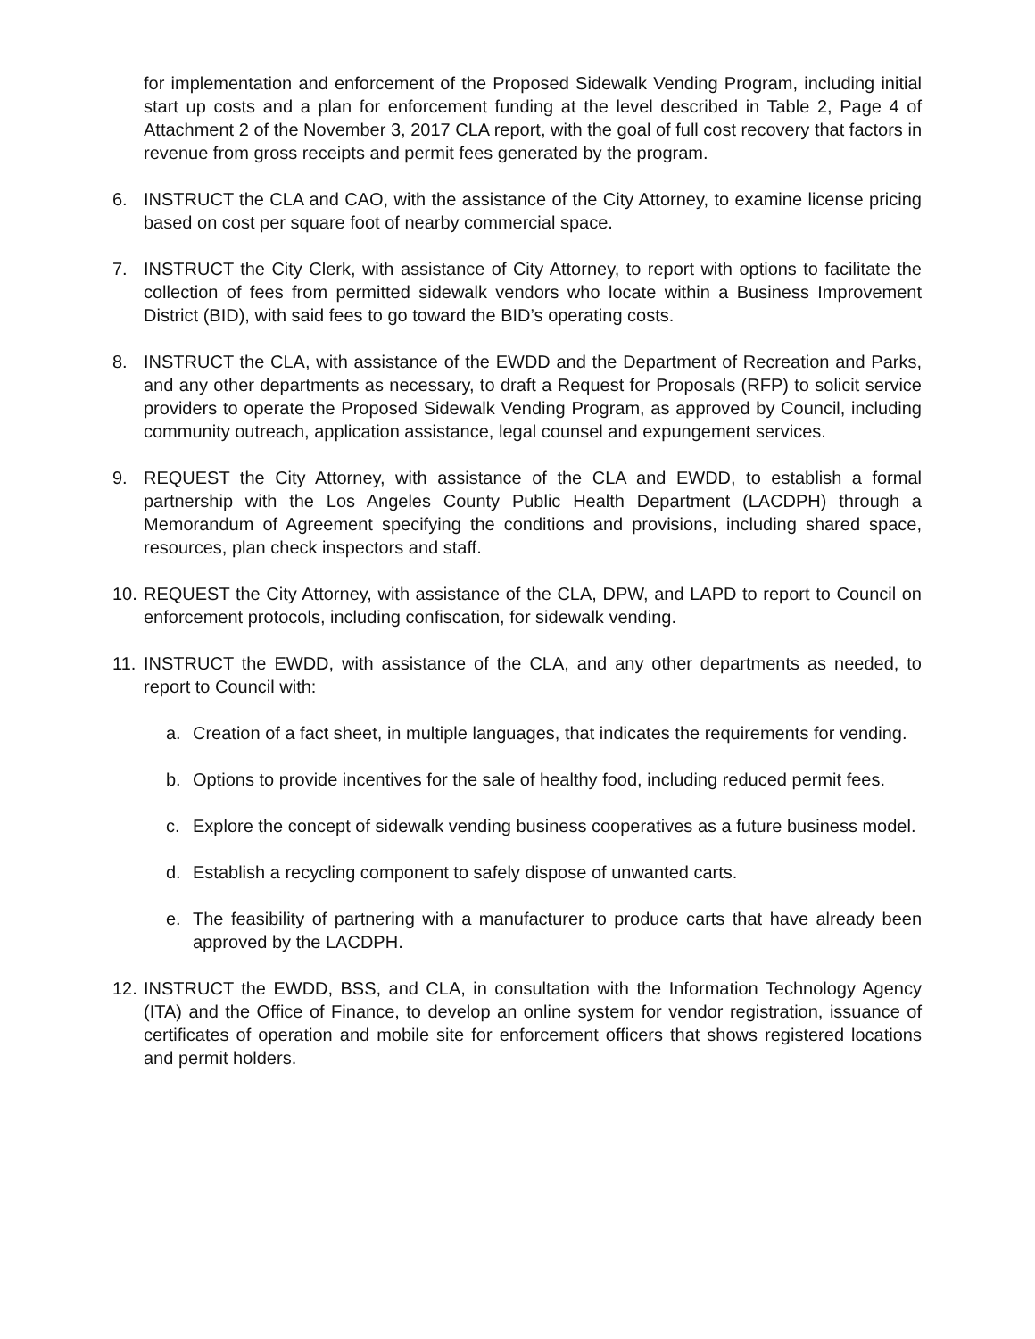for implementation and enforcement of the Proposed Sidewalk Vending Program, including initial start up costs and a plan for enforcement funding at the level described in Table 2, Page 4 of Attachment 2 of the November 3, 2017 CLA report, with the goal of full cost recovery that factors in revenue from gross receipts and permit fees generated by the program.
6. INSTRUCT the CLA and CAO, with the assistance of the City Attorney, to examine license pricing based on cost per square foot of nearby commercial space.
7. INSTRUCT the City Clerk, with assistance of City Attorney, to report with options to facilitate the collection of fees from permitted sidewalk vendors who locate within a Business Improvement District (BID), with said fees to go toward the BID’s operating costs.
8. INSTRUCT the CLA, with assistance of the EWDD and the Department of Recreation and Parks, and any other departments as necessary, to draft a Request for Proposals (RFP) to solicit service providers to operate the Proposed Sidewalk Vending Program, as approved by Council, including community outreach, application assistance, legal counsel and expungement services.
9. REQUEST the City Attorney, with assistance of the CLA and EWDD, to establish a formal partnership with the Los Angeles County Public Health Department (LACDPH) through a Memorandum of Agreement specifying the conditions and provisions, including shared space, resources, plan check inspectors and staff.
10. REQUEST the City Attorney, with assistance of the CLA, DPW, and LAPD to report to Council on enforcement protocols, including confiscation, for sidewalk vending.
11. INSTRUCT the EWDD, with assistance of the CLA, and any other departments as needed, to report to Council with:
a. Creation of a fact sheet, in multiple languages, that indicates the requirements for vending.
b. Options to provide incentives for the sale of healthy food, including reduced permit fees.
c. Explore the concept of sidewalk vending business cooperatives as a future business model.
d. Establish a recycling component to safely dispose of unwanted carts.
e. The feasibility of partnering with a manufacturer to produce carts that have already been approved by the LACDPH.
12. INSTRUCT the EWDD, BSS, and CLA, in consultation with the Information Technology Agency (ITA) and the Office of Finance, to develop an online system for vendor registration, issuance of certificates of operation and mobile site for enforcement officers that shows registered locations and permit holders.